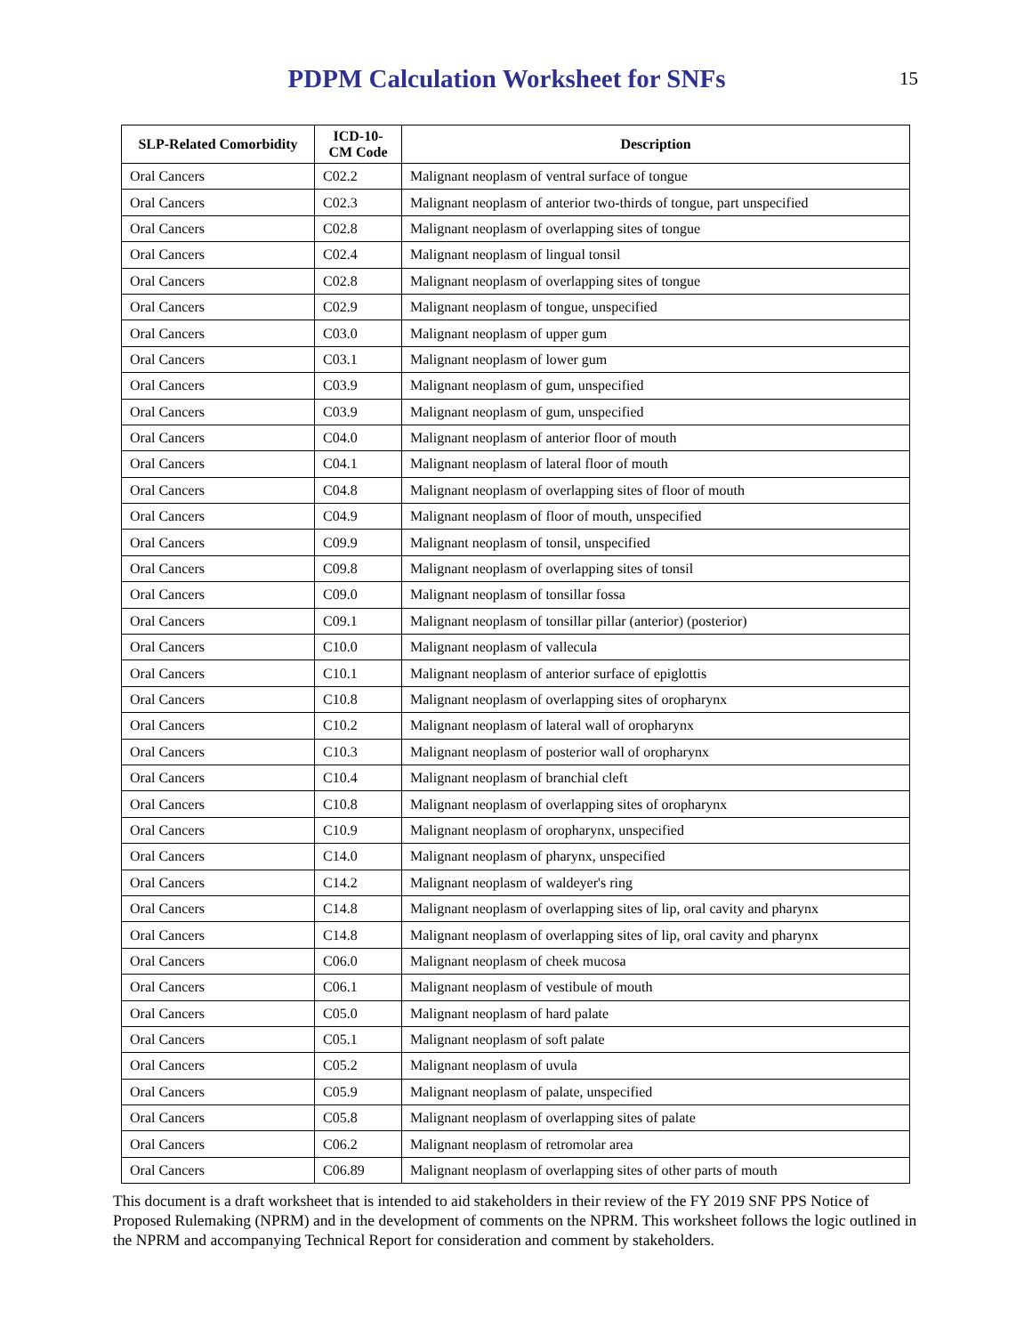PDPM Calculation Worksheet for SNFs
15
| SLP-Related Comorbidity | ICD-10-CM Code | Description |
| --- | --- | --- |
| Oral Cancers | C02.2 | Malignant neoplasm of ventral surface of tongue |
| Oral Cancers | C02.3 | Malignant neoplasm of anterior two-thirds of tongue, part unspecified |
| Oral Cancers | C02.8 | Malignant neoplasm of overlapping sites of tongue |
| Oral Cancers | C02.4 | Malignant neoplasm of lingual tonsil |
| Oral Cancers | C02.8 | Malignant neoplasm of overlapping sites of tongue |
| Oral Cancers | C02.9 | Malignant neoplasm of tongue, unspecified |
| Oral Cancers | C03.0 | Malignant neoplasm of upper gum |
| Oral Cancers | C03.1 | Malignant neoplasm of lower gum |
| Oral Cancers | C03.9 | Malignant neoplasm of gum, unspecified |
| Oral Cancers | C03.9 | Malignant neoplasm of gum, unspecified |
| Oral Cancers | C04.0 | Malignant neoplasm of anterior floor of mouth |
| Oral Cancers | C04.1 | Malignant neoplasm of lateral floor of mouth |
| Oral Cancers | C04.8 | Malignant neoplasm of overlapping sites of floor of mouth |
| Oral Cancers | C04.9 | Malignant neoplasm of floor of mouth, unspecified |
| Oral Cancers | C09.9 | Malignant neoplasm of tonsil, unspecified |
| Oral Cancers | C09.8 | Malignant neoplasm of overlapping sites of tonsil |
| Oral Cancers | C09.0 | Malignant neoplasm of tonsillar fossa |
| Oral Cancers | C09.1 | Malignant neoplasm of tonsillar pillar (anterior) (posterior) |
| Oral Cancers | C10.0 | Malignant neoplasm of vallecula |
| Oral Cancers | C10.1 | Malignant neoplasm of anterior surface of epiglottis |
| Oral Cancers | C10.8 | Malignant neoplasm of overlapping sites of oropharynx |
| Oral Cancers | C10.2 | Malignant neoplasm of lateral wall of oropharynx |
| Oral Cancers | C10.3 | Malignant neoplasm of posterior wall of oropharynx |
| Oral Cancers | C10.4 | Malignant neoplasm of branchial cleft |
| Oral Cancers | C10.8 | Malignant neoplasm of overlapping sites of oropharynx |
| Oral Cancers | C10.9 | Malignant neoplasm of oropharynx, unspecified |
| Oral Cancers | C14.0 | Malignant neoplasm of pharynx, unspecified |
| Oral Cancers | C14.2 | Malignant neoplasm of waldeyer's ring |
| Oral Cancers | C14.8 | Malignant neoplasm of overlapping sites of lip, oral cavity and pharynx |
| Oral Cancers | C14.8 | Malignant neoplasm of overlapping sites of lip, oral cavity and pharynx |
| Oral Cancers | C06.0 | Malignant neoplasm of cheek mucosa |
| Oral Cancers | C06.1 | Malignant neoplasm of vestibule of mouth |
| Oral Cancers | C05.0 | Malignant neoplasm of hard palate |
| Oral Cancers | C05.1 | Malignant neoplasm of soft palate |
| Oral Cancers | C05.2 | Malignant neoplasm of uvula |
| Oral Cancers | C05.9 | Malignant neoplasm of palate, unspecified |
| Oral Cancers | C05.8 | Malignant neoplasm of overlapping sites of palate |
| Oral Cancers | C06.2 | Malignant neoplasm of retromolar area |
| Oral Cancers | C06.89 | Malignant neoplasm of overlapping sites of other parts of mouth |
This document is a draft worksheet that is intended to aid stakeholders in their review of the FY 2019 SNF PPS Notice of Proposed Rulemaking (NPRM) and in the development of comments on the NPRM. This worksheet follows the logic outlined in the NPRM and accompanying Technical Report for consideration and comment by stakeholders.